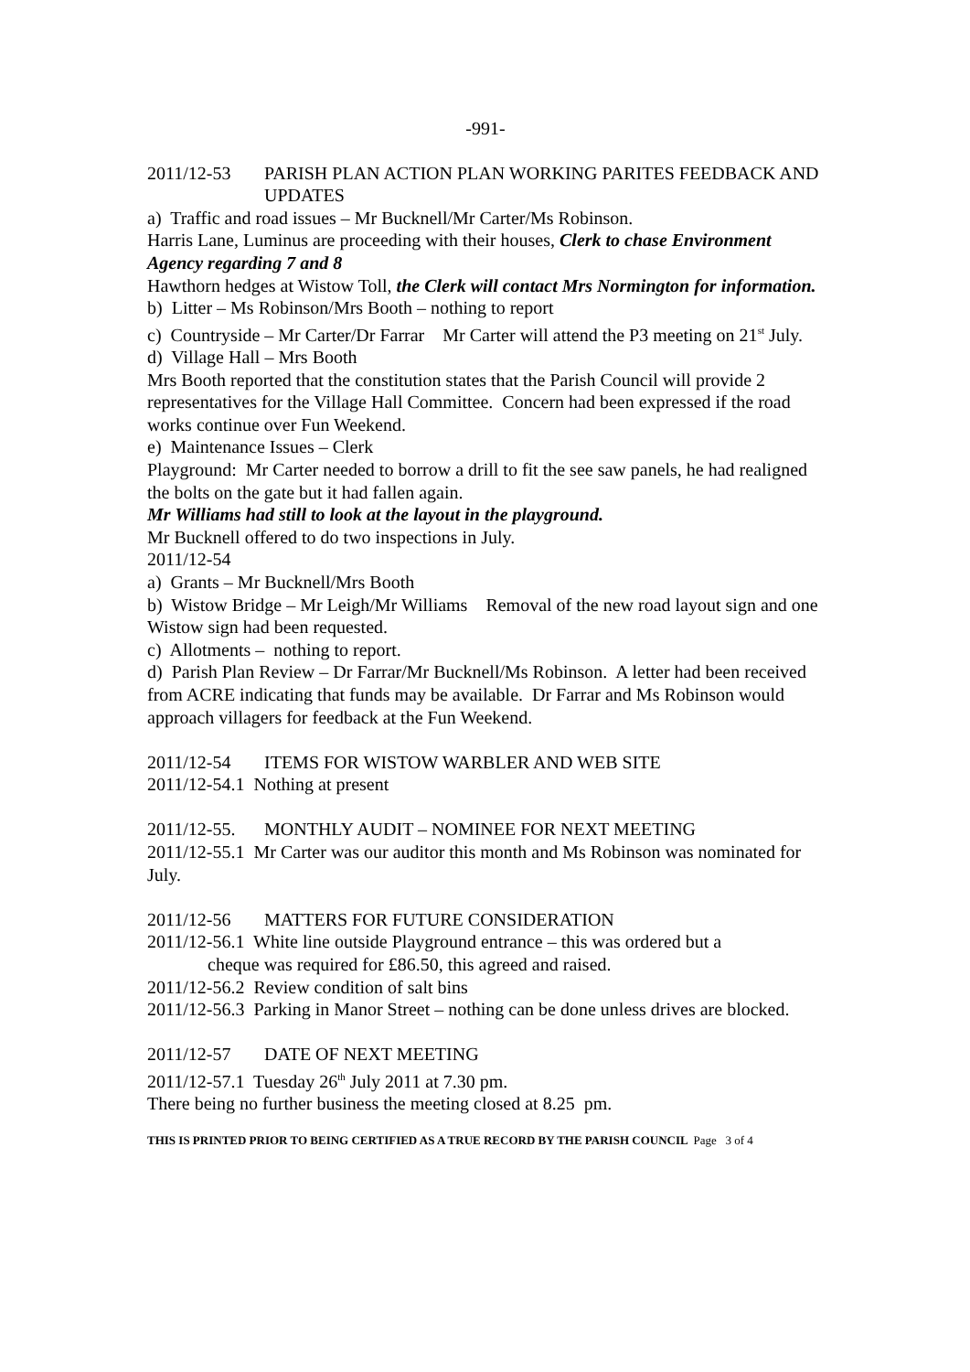-991-
2011/12-53 PARISH PLAN ACTION PLAN WORKING PARITES FEEDBACK AND UPDATES
a) Traffic and road issues – Mr Bucknell/Mr Carter/Ms Robinson.
Harris Lane, Luminus are proceeding with their houses, Clerk to chase Environment Agency regarding 7 and 8
Hawthorn hedges at Wistow Toll, the Clerk will contact Mrs Normington for information.
b) Litter – Ms Robinson/Mrs Booth – nothing to report
c) Countryside – Mr Carter/Dr Farrar Mr Carter will attend the P3 meeting on 21<sup>st</sup> July.
d) Village Hall – Mrs Booth
Mrs Booth reported that the constitution states that the Parish Council will provide 2 representatives for the Village Hall Committee. Concern had been expressed if the road works continue over Fun Weekend.
e) Maintenance Issues – Clerk
Playground: Mr Carter needed to borrow a drill to fit the see saw panels, he had realigned the bolts on the gate but it had fallen again.
Mr Williams had still to look at the layout in the playground.
Mr Bucknell offered to do two inspections in July.
2011/12-54
a) Grants – Mr Bucknell/Mrs Booth
b) Wistow Bridge – Mr Leigh/Mr Williams Removal of the new road layout sign and one Wistow sign had been requested.
c) Allotments – nothing to report.
d) Parish Plan Review – Dr Farrar/Mr Bucknell/Ms Robinson. A letter had been received from ACRE indicating that funds may be available. Dr Farrar and Ms Robinson would approach villagers for feedback at the Fun Weekend.
2011/12-54 ITEMS FOR WISTOW WARBLER AND WEB SITE
2011/12-54.1 Nothing at present
2011/12-55. MONTHLY AUDIT – NOMINEE FOR NEXT MEETING
2011/12-55.1 Mr Carter was our auditor this month and Ms Robinson was nominated for July.
2011/12-56 MATTERS FOR FUTURE CONSIDERATION
2011/12-56.1 White line outside Playground entrance – this was ordered but a
cheque was required for £86.50, this agreed and raised.
2011/12-56.2 Review condition of salt bins
2011/12-56.3 Parking in Manor Street – nothing can be done unless drives are blocked.
2011/12-57 DATE OF NEXT MEETING
2011/12-57.1 Tuesday 26<sup>th</sup> July 2011 at 7.30 pm.
There being no further business the meeting closed at 8.25 pm.
THIS IS PRINTED PRIOR TO BEING CERTIFIED AS A TRUE RECORD BY THE PARISH COUNCIL Page 3 of 4